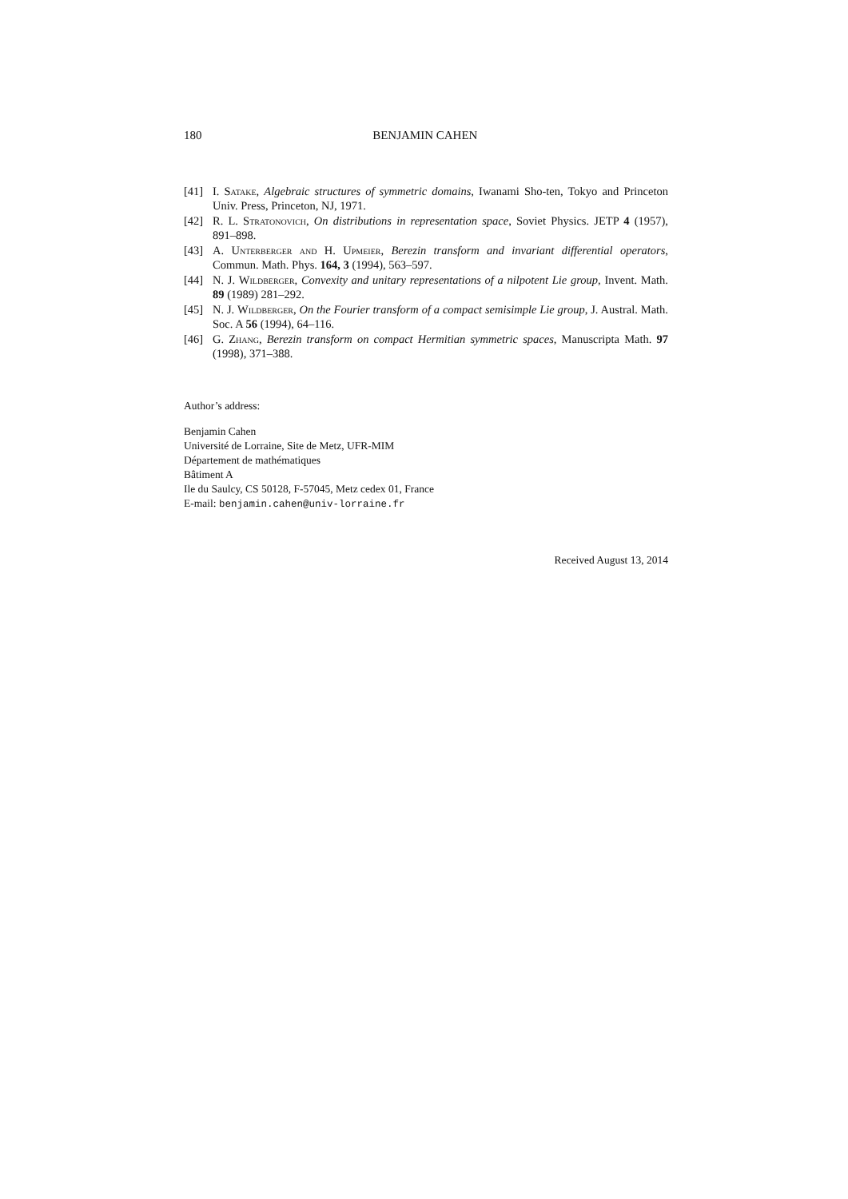180 BENJAMIN CAHEN
[41] I. Satake, Algebraic structures of symmetric domains, Iwanami Sho-ten, Tokyo and Princeton Univ. Press, Princeton, NJ, 1971.
[42] R. L. Stratonovich, On distributions in representation space, Soviet Physics. JETP 4 (1957), 891–898.
[43] A. Unterberger and H. Upmeier, Berezin transform and invariant differential operators, Commun. Math. Phys. 164, 3 (1994), 563–597.
[44] N. J. Wildberger, Convexity and unitary representations of a nilpotent Lie group, Invent. Math. 89 (1989) 281–292.
[45] N. J. Wildberger, On the Fourier transform of a compact semisimple Lie group, J. Austral. Math. Soc. A 56 (1994), 64–116.
[46] G. Zhang, Berezin transform on compact Hermitian symmetric spaces, Manuscripta Math. 97 (1998), 371–388.
Author’s address:
Benjamin Cahen
Université de Lorraine, Site de Metz, UFR-MIM
Département de mathématiques
Bâtiment A
Ile du Saulcy, CS 50128, F-57045, Metz cedex 01, France
E-mail: benjamin.cahen@univ-lorraine.fr
Received August 13, 2014